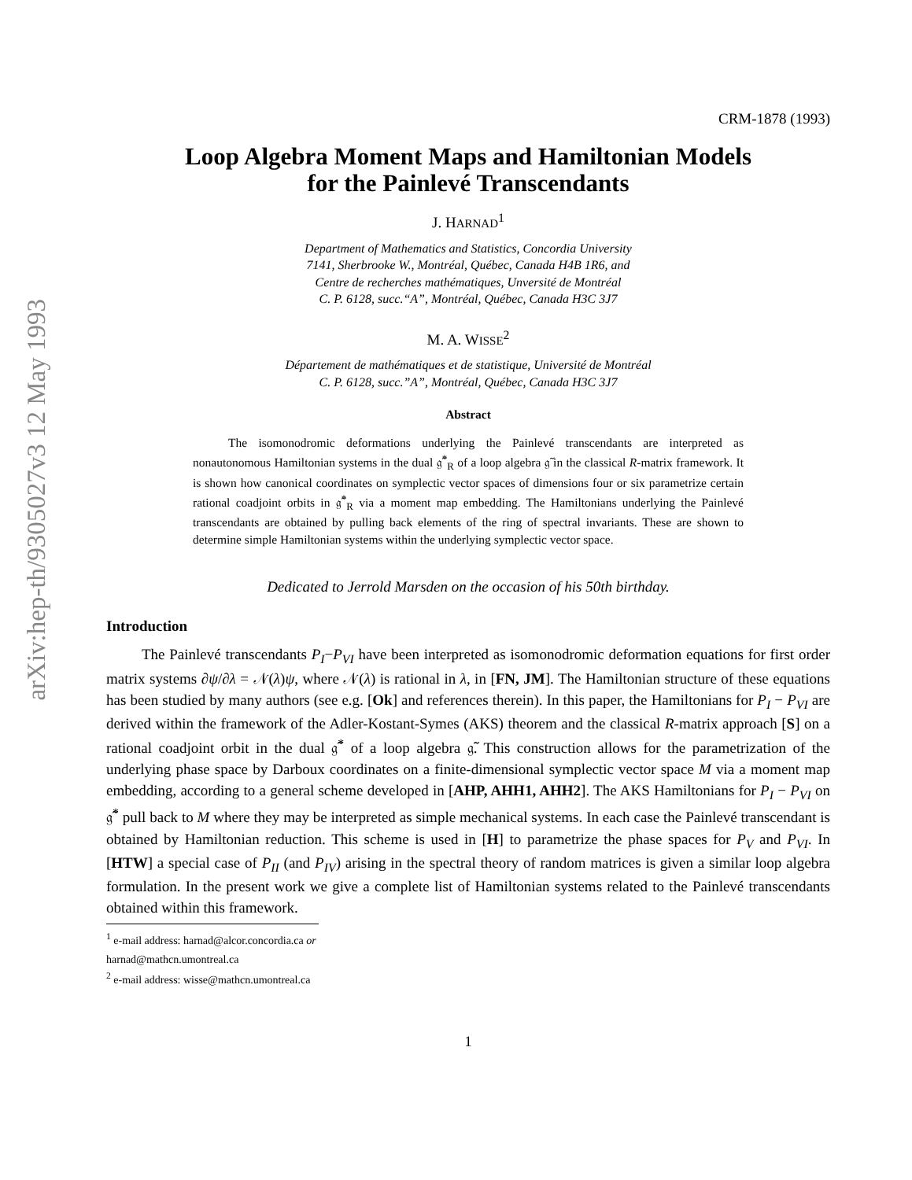arXiv:hep-th/9305027v3 12 May 1993
CRM-1878 (1993)
Loop Algebra Moment Maps and Hamiltonian Models
for the Painlevé Transcendants
J. HARNAD<sup>1</sup>
Department of Mathematics and Statistics, Concordia University
7141, Sherbrooke W., Montréal, Québec, Canada H4B 1R6, and
Centre de recherches mathématiques, Unversité de Montréal
C. P. 6128, succ.“A”, Montréal, Québec, Canada H3C 3J7
M. A. WISSE<sup>2</sup>
Département de mathématiques et de statistique, Université de Montréal
C. P. 6128, succ.”A”, Montréal, Québec, Canada H3C 3J7
Abstract
The isomonodromic deformations underlying the Painlevé transcendants are interpreted as nonautonomous Hamiltonian systems in the dual 𝔤̃<sup>*</sup><sub>R</sub> of a loop algebra 𝔤̃ in the classical R-matrix framework. It is shown how canonical coordinates on symplectic vector spaces of dimensions four or six parametrize certain rational coadjoint orbits in 𝔤̃<sup>*</sup><sub>R</sub> via a moment map embedding. The Hamiltonians underlying the Painlevé transcendants are obtained by pulling back elements of the ring of spectral invariants. These are shown to determine simple Hamiltonian systems within the underlying symplectic vector space.
Dedicated to Jerrold Marsden on the occasion of his 50th birthday.
Introduction
The Painlevé transcendants P<sub>I</sub>−P<sub>VI</sub> have been interpreted as isomonodromic deformation equations for first order matrix systems ∂ψ/∂λ = 𝒩(λ)ψ, where 𝒩(λ) is rational in λ, in [FN, JM]. The Hamiltonian structure of these equations has been studied by many authors (see e.g. [Ok] and references therein). In this paper, the Hamiltonians for P<sub>I</sub> − P<sub>VI</sub> are derived within the framework of the Adler-Kostant-Symes (AKS) theorem and the classical R-matrix approach [S] on a rational coadjoint orbit in the dual 𝔤̃<sup>*</sup> of a loop algebra 𝔤̃. This construction allows for the parametrization of the underlying phase space by Darboux coordinates on a finite-dimensional symplectic vector space M via a moment map embedding, according to a general scheme developed in [AHP, AHH1, AHH2]. The AKS Hamiltonians for P<sub>I</sub> − P<sub>VI</sub> on 𝔤̃<sup>*</sup> pull back to M where they may be interpreted as simple mechanical systems. In each case the Painlevé transcendant is obtained by Hamiltonian reduction. This scheme is used in [H] to parametrize the phase spaces for P<sub>V</sub> and P<sub>VI</sub>. In [HTW] a special case of P<sub>II</sub> (and P<sub>IV</sub>) arising in the spectral theory of random matrices is given a similar loop algebra formulation. In the present work we give a complete list of Hamiltonian systems related to the Painlevé transcendants obtained within this framework.
<sup>1</sup> e-mail address: harnad@alcor.concordia.ca or harnad@mathcn.umontreal.ca
<sup>2</sup> e-mail address: wisse@mathcn.umontreal.ca
1